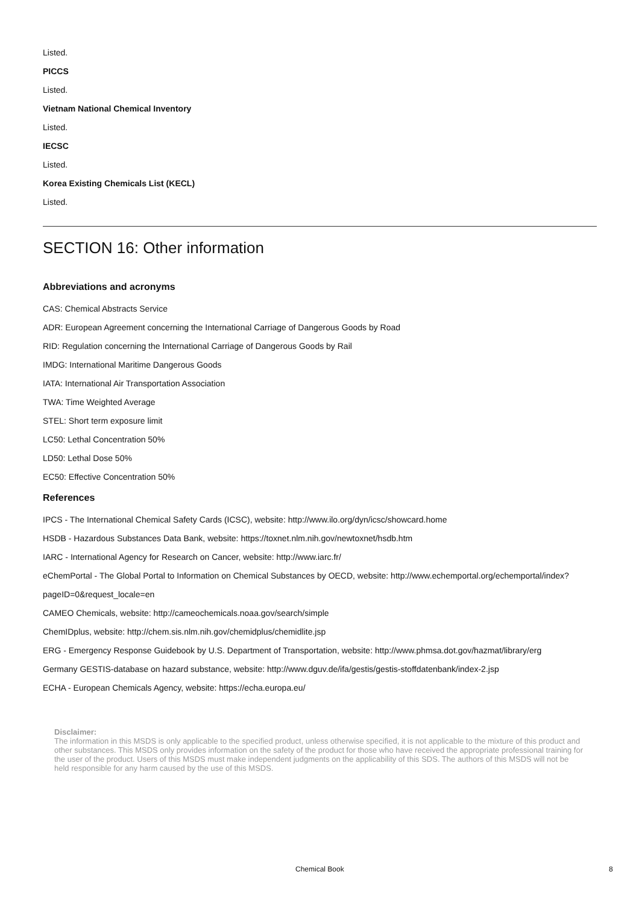Listed.
PICCS
Listed.
Vietnam National Chemical Inventory
Listed.
IECSC
Listed.
Korea Existing Chemicals List (KECL)
Listed.
SECTION 16: Other information
Abbreviations and acronyms
CAS: Chemical Abstracts Service
ADR: European Agreement concerning the International Carriage of Dangerous Goods by Road
RID: Regulation concerning the International Carriage of Dangerous Goods by Rail
IMDG: International Maritime Dangerous Goods
IATA: International Air Transportation Association
TWA: Time Weighted Average
STEL: Short term exposure limit
LC50: Lethal Concentration 50%
LD50: Lethal Dose 50%
EC50: Effective Concentration 50%
References
IPCS - The International Chemical Safety Cards (ICSC), website: http://www.ilo.org/dyn/icsc/showcard.home
HSDB - Hazardous Substances Data Bank, website: https://toxnet.nlm.nih.gov/newtoxnet/hsdb.htm
IARC - International Agency for Research on Cancer, website: http://www.iarc.fr/
eChemPortal - The Global Portal to Information on Chemical Substances by OECD, website: http://www.echemportal.org/echemportal/index?pageID=0&request_locale=en
CAMEO Chemicals, website: http://cameochemicals.noaa.gov/search/simple
ChemIDplus, website: http://chem.sis.nlm.nih.gov/chemidplus/chemidlite.jsp
ERG - Emergency Response Guidebook by U.S. Department of Transportation, website: http://www.phmsa.dot.gov/hazmat/library/erg
Germany GESTIS-database on hazard substance, website: http://www.dguv.de/ifa/gestis/gestis-stoffdatenbank/index-2.jsp
ECHA - European Chemicals Agency, website: https://echa.europa.eu/
Disclaimer:
The information in this MSDS is only applicable to the specified product, unless otherwise specified, it is not applicable to the mixture of this product and other substances. This MSDS only provides information on the safety of the product for those who have received the appropriate professional training for the user of the product. Users of this MSDS must make independent judgments on the applicability of this SDS. The authors of this MSDS will not be held responsible for any harm caused by the use of this MSDS.
Chemical Book 8